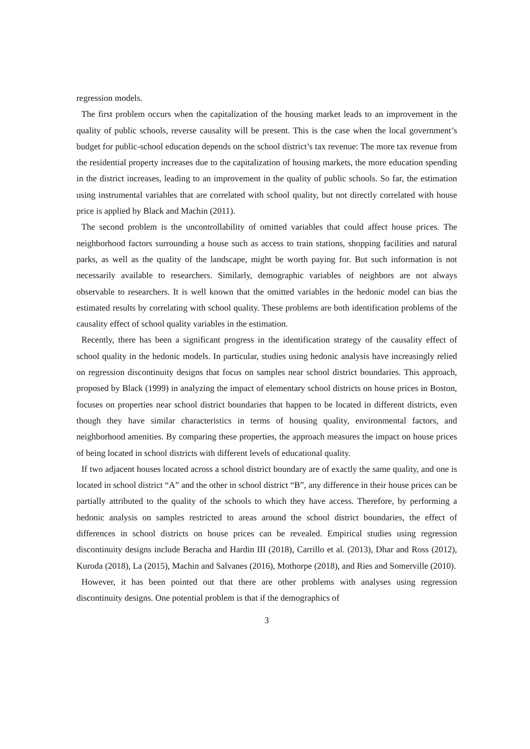regression models.
The first problem occurs when the capitalization of the housing market leads to an improvement in the quality of public schools, reverse causality will be present. This is the case when the local government’s budget for public-school education depends on the school district’s tax revenue: The more tax revenue from the residential property increases due to the capitalization of housing markets, the more education spending in the district increases, leading to an improvement in the quality of public schools. So far, the estimation using instrumental variables that are correlated with school quality, but not directly correlated with house price is applied by Black and Machin (2011).
The second problem is the uncontrollability of omitted variables that could affect house prices. The neighborhood factors surrounding a house such as access to train stations, shopping facilities and natural parks, as well as the quality of the landscape, might be worth paying for. But such information is not necessarily available to researchers. Similarly, demographic variables of neighbors are not always observable to researchers. It is well known that the omitted variables in the hedonic model can bias the estimated results by correlating with school quality. These problems are both identification problems of the causality effect of school quality variables in the estimation.
Recently, there has been a significant progress in the identification strategy of the causality effect of school quality in the hedonic models. In particular, studies using hedonic analysis have increasingly relied on regression discontinuity designs that focus on samples near school district boundaries. This approach, proposed by Black (1999) in analyzing the impact of elementary school districts on house prices in Boston, focuses on properties near school district boundaries that happen to be located in different districts, even though they have similar characteristics in terms of housing quality, environmental factors, and neighborhood amenities. By comparing these properties, the approach measures the impact on house prices of being located in school districts with different levels of educational quality.
If two adjacent houses located across a school district boundary are of exactly the same quality, and one is located in school district “A” and the other in school district “B”, any difference in their house prices can be partially attributed to the quality of the schools to which they have access. Therefore, by performing a hedonic analysis on samples restricted to areas around the school district boundaries, the effect of differences in school districts on house prices can be revealed. Empirical studies using regression discontinuity designs include Beracha and Hardin III (2018), Carrillo et al. (2013), Dhar and Ross (2012), Kuroda (2018), La (2015), Machin and Salvanes (2016), Mothorpe (2018), and Ries and Somerville (2010).
However, it has been pointed out that there are other problems with analyses using regression discontinuity designs. One potential problem is that if the demographics of
3